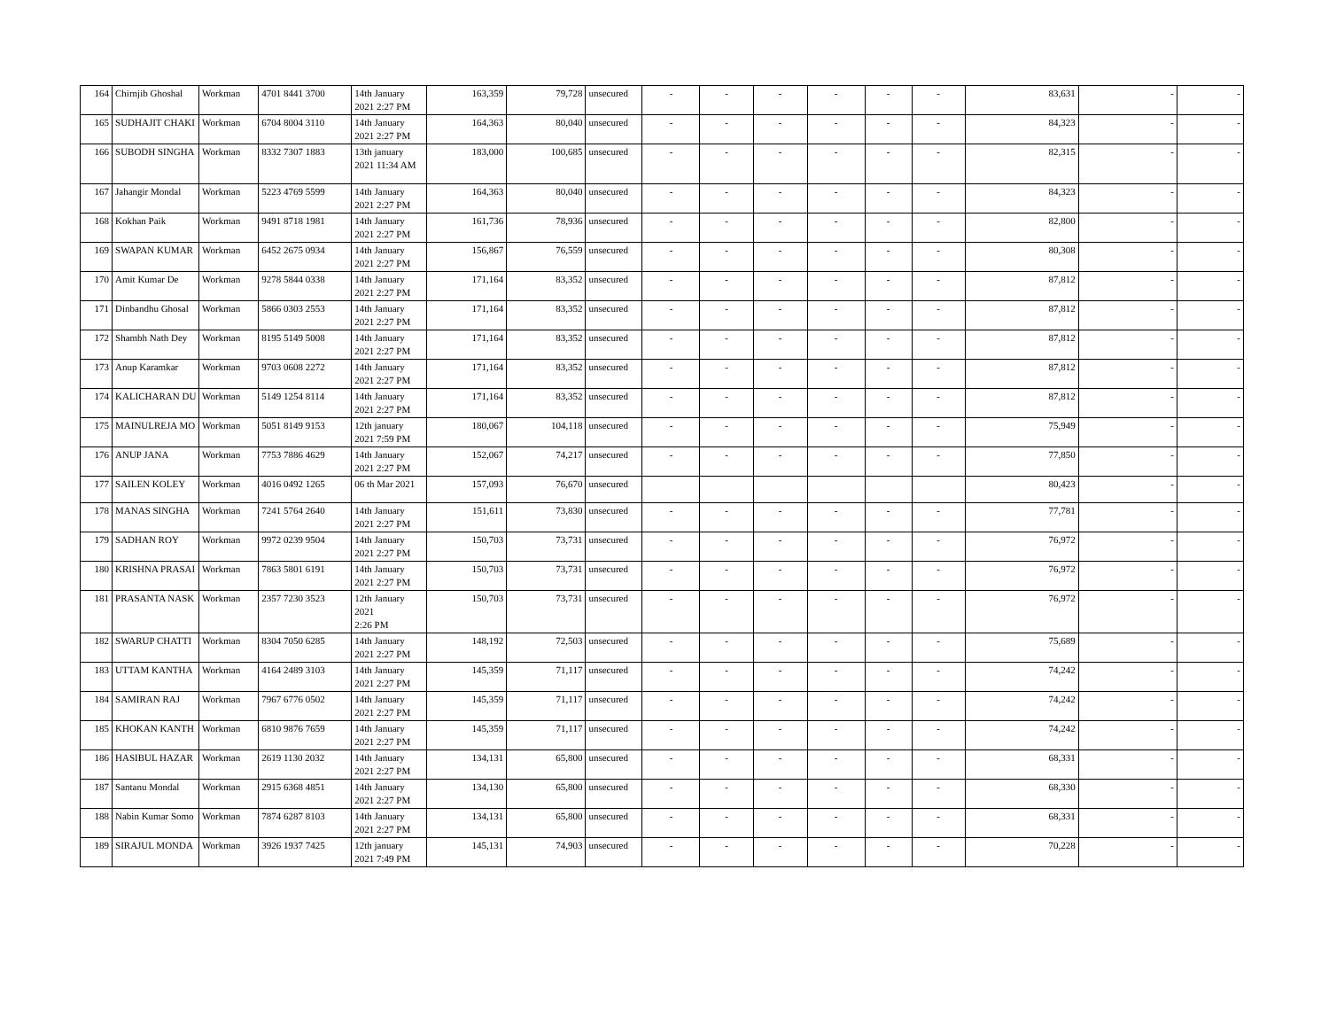| 164 | Chirnjib Ghoshal | Workman | 4701 8441 3700 | 14th January 2021 2:27 PM | 163,359 | 79,728 | unsecured | - | - | - | - | - | - | 83,631 | - | - |
| 165 | SUDHAJIT CHAKI | Workman | 6704 8004 3110 | 14th January 2021 2:27 PM | 164,363 | 80,040 | unsecured | - | - | - | - | - | - | 84,323 | - | - |
| 166 | SUBODH SINGHA | Workman | 8332 7307 1883 | 13th january 2021 11:34 AM | 183,000 | 100,685 | unsecured | - | - | - | - | - | - | 82,315 | - | - |
| 167 | Jahangir Mondal | Workman | 5223 4769 5599 | 14th January 2021 2:27 PM | 164,363 | 80,040 | unsecured | - | - | - | - | - | - | 84,323 | - | - |
| 168 | Kokhan Paik | Workman | 9491 8718 1981 | 14th January 2021 2:27 PM | 161,736 | 78,936 | unsecured | - | - | - | - | - | - | 82,800 | - | - |
| 169 | SWAPAN KUMAR | Workman | 6452 2675 0934 | 14th January 2021 2:27 PM | 156,867 | 76,559 | unsecured | - | - | - | - | - | - | 80,308 | - | - |
| 170 | Amit Kumar De | Workman | 9278 5844 0338 | 14th January 2021 2:27 PM | 171,164 | 83,352 | unsecured | - | - | - | - | - | - | 87,812 | - | - |
| 171 | Dinbandhu Ghosal | Workman | 5866 0303 2553 | 14th January 2021 2:27 PM | 171,164 | 83,352 | unsecured | - | - | - | - | - | - | 87,812 | - | - |
| 172 | Shambh Nath Dey | Workman | 8195 5149 5008 | 14th January 2021 2:27 PM | 171,164 | 83,352 | unsecured | - | - | - | - | - | - | 87,812 | - | - |
| 173 | Anup Karamkar | Workman | 9703 0608 2272 | 14th January 2021 2:27 PM | 171,164 | 83,352 | unsecured | - | - | - | - | - | - | 87,812 | - | - |
| 174 | KALICHARAN DU | Workman | 5149 1254 8114 | 14th January 2021 2:27 PM | 171,164 | 83,352 | unsecured | - | - | - | - | - | - | 87,812 | - | - |
| 175 | MAINULREJA MO | Workman | 5051 8149 9153 | 12th january 2021 7:59 PM | 180,067 | 104,118 | unsecured | - | - | - | - | - | - | 75,949 | - | - |
| 176 | ANUP JANA | Workman | 7753 7886 4629 | 14th January 2021 2:27 PM | 152,067 | 74,217 | unsecured | - | - | - | - | - | - | 77,850 | - | - |
| 177 | SAILEN KOLEY | Workman | 4016 0492 1265 | 06 th Mar 2021 | 157,093 | 76,670 | unsecured | | | | | | | 80,423 | - | - |
| 178 | MANAS SINGHA | Workman | 7241 5764 2640 | 14th January 2021 2:27 PM | 151,611 | 73,830 | unsecured | - | - | - | - | - | - | 77,781 | - | - |
| 179 | SADHAN ROY | Workman | 9972 0239 9504 | 14th January 2021 2:27 PM | 150,703 | 73,731 | unsecured | - | - | - | - | - | - | 76,972 | - | - |
| 180 | KRISHNA PRASAI | Workman | 7863 5801 6191 | 14th January 2021 2:27 PM | 150,703 | 73,731 | unsecured | - | - | - | - | - | - | 76,972 | - | - |
| 181 | PRASANTA NASK | Workman | 2357 7230 3523 | 12th January 2021 2:26 PM | 150,703 | 73,731 | unsecured | - | - | - | - | - | - | 76,972 | - | - |
| 182 | SWARUP CHATTI | Workman | 8304 7050 6285 | 14th January 2021 2:27 PM | 148,192 | 72,503 | unsecured | - | - | - | - | - | - | 75,689 | - | - |
| 183 | UTTAM KANTHA | Workman | 4164 2489 3103 | 14th January 2021 2:27 PM | 145,359 | 71,117 | unsecured | - | - | - | - | - | - | 74,242 | - | - |
| 184 | SAMIRAN RAJ | Workman | 7967 6776 0502 | 14th January 2021 2:27 PM | 145,359 | 71,117 | unsecured | - | - | - | - | - | - | 74,242 | - | - |
| 185 | KHOKAN KANTH | Workman | 6810 9876 7659 | 14th January 2021 2:27 PM | 145,359 | 71,117 | unsecured | - | - | - | - | - | - | 74,242 | - | - |
| 186 | HASIBUL HAZAR | Workman | 2619 1130 2032 | 14th January 2021 2:27 PM | 134,131 | 65,800 | unsecured | - | - | - | - | - | - | 68,331 | - | - |
| 187 | Santanu Mondal | Workman | 2915 6368 4851 | 14th January 2021 2:27 PM | 134,130 | 65,800 | unsecured | - | - | - | - | - | - | 68,330 | - | - |
| 188 | Nabin Kumar Somo | Workman | 7874 6287 8103 | 14th January 2021 2:27 PM | 134,131 | 65,800 | unsecured | - | - | - | - | - | - | 68,331 | - | - |
| 189 | SIRAJUL MONDA | Workman | 3926 1937 7425 | 12th january 2021 7:49 PM | 145,131 | 74,903 | unsecured | - | - | - | - | - | - | 70,228 | - | - |